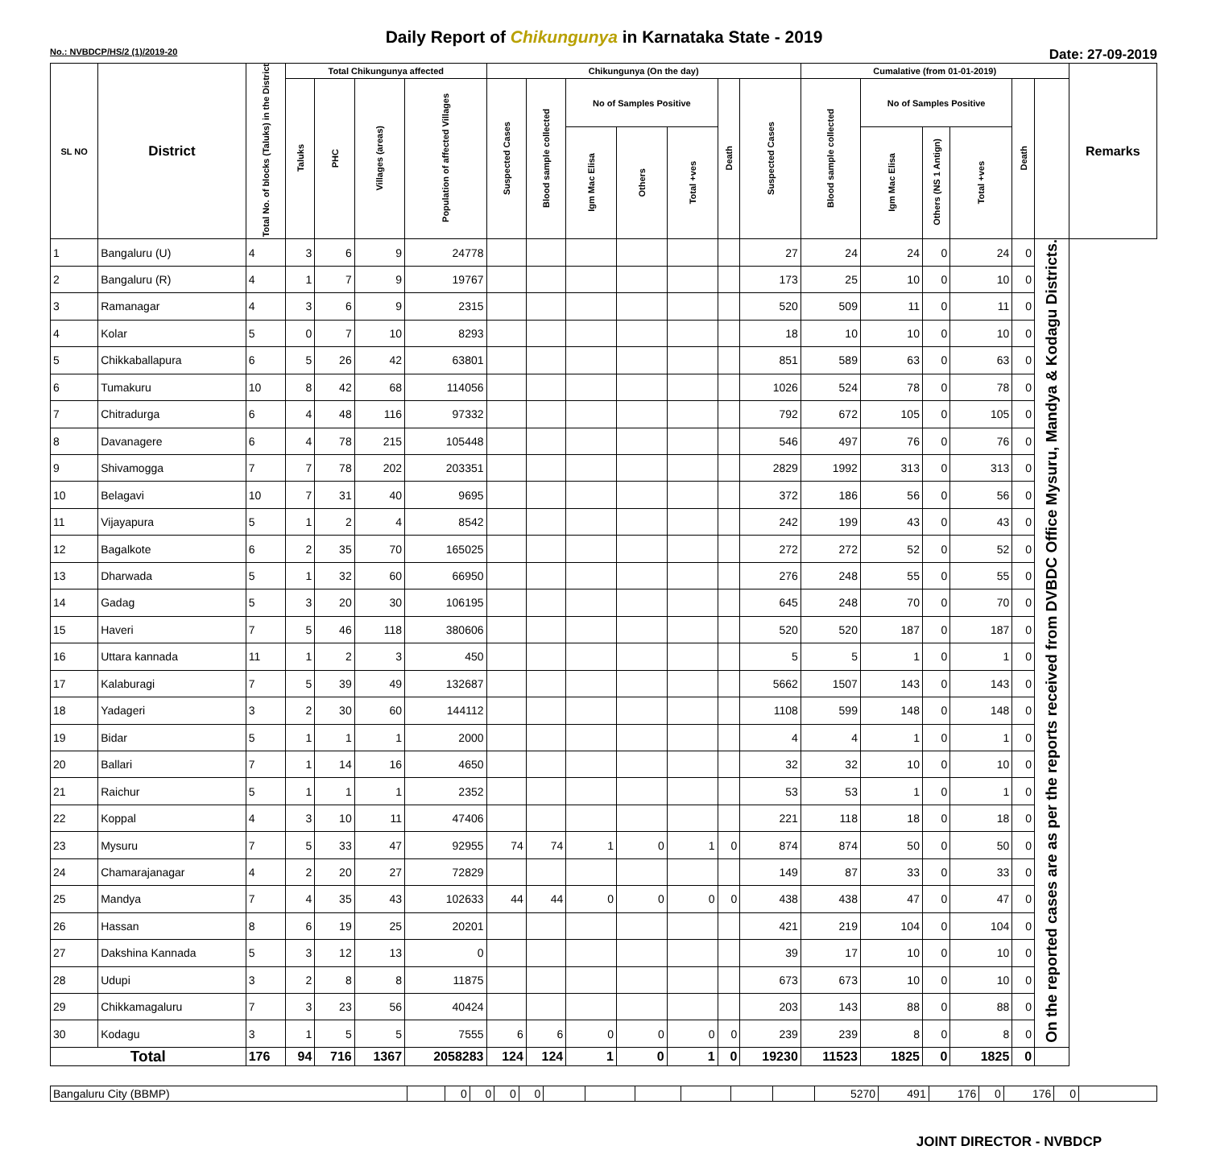Daily Report of Chikungunya in Karnataka State - 2019
No.: NVBDCP/HS/2 (1)/2019-20 Date: 27-09-2019
| SL NO | District | Total No. of blocks (Taluks) in the District | Total Chikungunya affected | | | | Chikungunya (On the day) | | | | | | | Cumalative (from 01-01-2019) | | | | | | Remarks |
| --- | --- | --- | --- | --- | --- | --- | --- | --- | --- | --- | --- | --- | --- | --- | --- | --- | --- | --- | --- | --- |
| | | | Taluks | PHC | Villages (areas) | Population of affected Villages | Suspected Cases | Blood sample collected | No of Samples Positive | | | Death | Suspected Cases | Blood sample collected | No of Samples Positive | | | Death | | |
| | | | | | | | | | Igm Mac Elisa | Others | Total +ves | | | | Igm Mac Elisa | Others (NS 1 Antign) | Total +ves | | | |
| 1 | Bangaluru (U) | 4 | 3 | 6 | 9 | 24778 | | | | | | | 27 | 24 | 24 | 0 | 24 | 0 | On the reported cases are as per the reports received from DVBDC Office Mysuru, Mandya & Kodagu Districts. | |
| 2 | Bangaluru (R) | 4 | 1 | 7 | 9 | 19767 | | | | | | | 173 | 25 | 10 | 0 | 10 | 0 | | |
| 3 | Ramanagar | 4 | 3 | 6 | 9 | 2315 | | | | | | | 520 | 509 | 11 | 0 | 11 | 0 | | |
| 4 | Kolar | 5 | 0 | 7 | 10 | 8293 | | | | | | | 18 | 10 | 10 | 0 | 10 | 0 | | |
| 5 | Chikkaballapura | 6 | 5 | 26 | 42 | 63801 | | | | | | | 851 | 589 | 63 | 0 | 63 | 0 | | |
| 6 | Tumakuru | 10 | 8 | 42 | 68 | 114056 | | | | | | | 1026 | 524 | 78 | 0 | 78 | 0 | | |
| 7 | Chitradurga | 6 | 4 | 48 | 116 | 97332 | | | | | | | 792 | 672 | 105 | 0 | 105 | 0 | | |
| 8 | Davanagere | 6 | 4 | 78 | 215 | 105448 | | | | | | | 546 | 497 | 76 | 0 | 76 | 0 | | |
| 9 | Shivamogga | 7 | 7 | 78 | 202 | 203351 | | | | | | | 2829 | 1992 | 313 | 0 | 313 | 0 | | |
| 10 | Belagavi | 10 | 7 | 31 | 40 | 9695 | | | | | | | 372 | 186 | 56 | 0 | 56 | 0 | | |
| 11 | Vijayapura | 5 | 1 | 2 | 4 | 8542 | | | | | | | 242 | 199 | 43 | 0 | 43 | 0 | | |
| 12 | Bagalkote | 6 | 2 | 35 | 70 | 165025 | | | | | | | 272 | 272 | 52 | 0 | 52 | 0 | | |
| 13 | Dharwada | 5 | 1 | 32 | 60 | 66950 | | | | | | | 276 | 248 | 55 | 0 | 55 | 0 | | |
| 14 | Gadag | 5 | 3 | 20 | 30 | 106195 | | | | | | | 645 | 248 | 70 | 0 | 70 | 0 | | |
| 15 | Haveri | 7 | 5 | 46 | 118 | 380606 | | | | | | | 520 | 520 | 187 | 0 | 187 | 0 | | |
| 16 | Uttara kannada | 11 | 1 | 2 | 3 | 450 | | | | | | | 5 | 5 | 1 | 0 | 1 | 0 | | |
| 17 | Kalaburagi | 7 | 5 | 39 | 49 | 132687 | | | | | | | 5662 | 1507 | 143 | 0 | 143 | 0 | | |
| 18 | Yadageri | 3 | 2 | 30 | 60 | 144112 | | | | | | | 1108 | 599 | 148 | 0 | 148 | 0 | | |
| 19 | Bidar | 5 | 1 | 1 | 1 | 2000 | | | | | | | 4 | 4 | 1 | 0 | 1 | 0 | | |
| 20 | Ballari | 7 | 1 | 14 | 16 | 4650 | | | | | | | 32 | 32 | 10 | 0 | 10 | 0 | | |
| 21 | Raichur | 5 | 1 | 1 | 1 | 2352 | | | | | | | 53 | 53 | 1 | 0 | 1 | 0 | | |
| 22 | Koppal | 4 | 3 | 10 | 11 | 47406 | | | | | | | 221 | 118 | 18 | 0 | 18 | 0 | | |
| 23 | Mysuru | 7 | 5 | 33 | 47 | 92955 | 74 | 74 | 1 | 0 | 1 | 0 | 874 | 874 | 50 | 0 | 50 | 0 | | |
| 24 | Chamarajanagar | 4 | 2 | 20 | 27 | 72829 | | | | | | | 149 | 87 | 33 | 0 | 33 | 0 | | |
| 25 | Mandya | 7 | 4 | 35 | 43 | 102633 | 44 | 44 | 0 | 0 | 0 | 0 | 438 | 438 | 47 | 0 | 47 | 0 | | |
| 26 | Hassan | 8 | 6 | 19 | 25 | 20201 | | | | | | | 421 | 219 | 104 | 0 | 104 | 0 | | |
| 27 | Dakshina Kannada | 5 | 3 | 12 | 13 | 0 | | | | | | | 39 | 17 | 10 | 0 | 10 | 0 | | |
| 28 | Udupi | 3 | 2 | 8 | 8 | 11875 | | | | | | | 673 | 673 | 10 | 0 | 10 | 0 | | |
| 29 | Chikkamagaluru | 7 | 3 | 23 | 56 | 40424 | | | | | | | 203 | 143 | 88 | 0 | 88 | 0 | | |
| 30 | Kodagu | 3 | 1 | 5 | 5 | 7555 | 6 | 6 | 0 | 0 | 0 | 0 | 239 | 239 | 8 | 0 | 8 | 0 | | |
| Total | | 176 | 94 | 716 | 1367 | 2058283 | 124 | 124 | 1 | 0 | 1 | 0 | 19230 | 11523 | 1825 | 0 | 1825 | 0 | | |
| Bangaluru City (BBMP) | | 0 | 0 | 0 | 0 | | | | | | | 5270 | 491 | 176 | 0 | 176 | 0 | |
JOINT DIRECTOR - NVBDCP